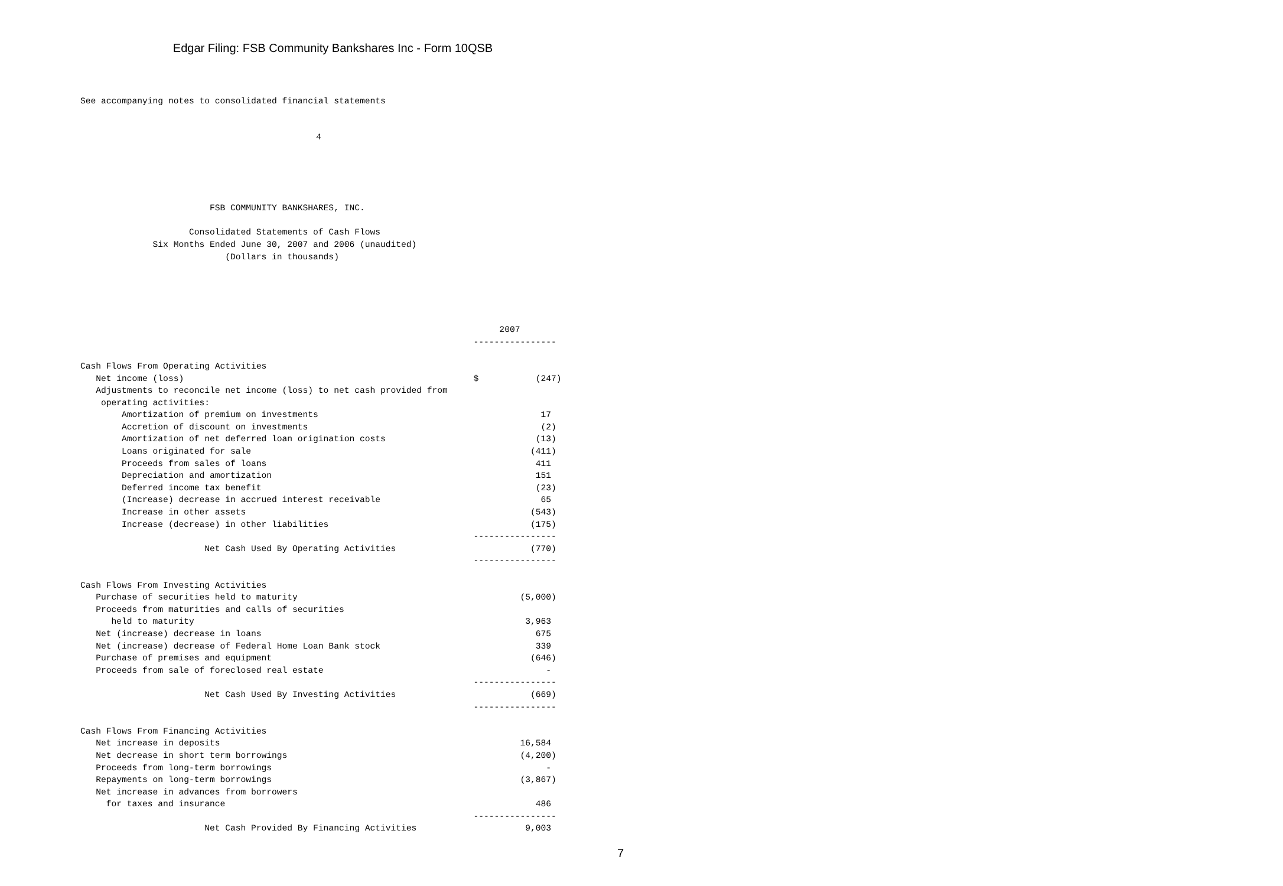Edgar Filing: FSB Community Bankshares Inc - Form 10QSB
See accompanying notes to consolidated financial statements
4
                         FSB COMMUNITY BANKSHARES, INC.

                     Consolidated Statements of Cash Flows
              Six Months Ended June 30, 2007 and 2006 (unaudited)
                            (Dollars in thousands)





                                                                                 2007
                                                                            ----------------

Cash Flows From Operating Activities
   Net income (loss)                                                        $           (247)
   Adjustments to reconcile net income (loss) to net cash provided from
    operating activities:
        Amortization of premium on investments                                           17
        Accretion of discount on investments                                             (2)
        Amortization of net deferred loan origination costs                             (13)
        Loans originated for sale                                                      (411)
        Proceeds from sales of loans                                                    411
        Depreciation and amortization                                                   151
        Deferred income tax benefit                                                     (23)
        (Increase) decrease in accrued interest receivable                               65
        Increase in other assets                                                       (543)
        Increase (decrease) in other liabilities                                       (175)
                                                                            ----------------
                        Net Cash Used By Operating Activities                          (770)
                                                                            ----------------

Cash Flows From Investing Activities
   Purchase of securities held to maturity                                           (5,000)
   Proceeds from maturities and calls of securities
      held to maturity                                                                3,963
   Net (increase) decrease in loans                                                     675
   Net (increase) decrease of Federal Home Loan Bank stock                              339
   Purchase of premises and equipment                                                  (646)
   Proceeds from sale of foreclosed real estate                                           -
                                                                            ----------------
                        Net Cash Used By Investing Activities                          (669)
                                                                            ----------------

Cash Flows From Financing Activities
   Net increase in deposits                                                          16,584
   Net decrease in short term borrowings                                             (4,200)
   Proceeds from long-term borrowings                                                     -
   Repayments on long-term borrowings                                                (3,867)
   Net increase in advances from borrowers
     for taxes and insurance                                                            486
                                                                            ----------------
                        Net Cash Provided By Financing Activities                     9,003
7